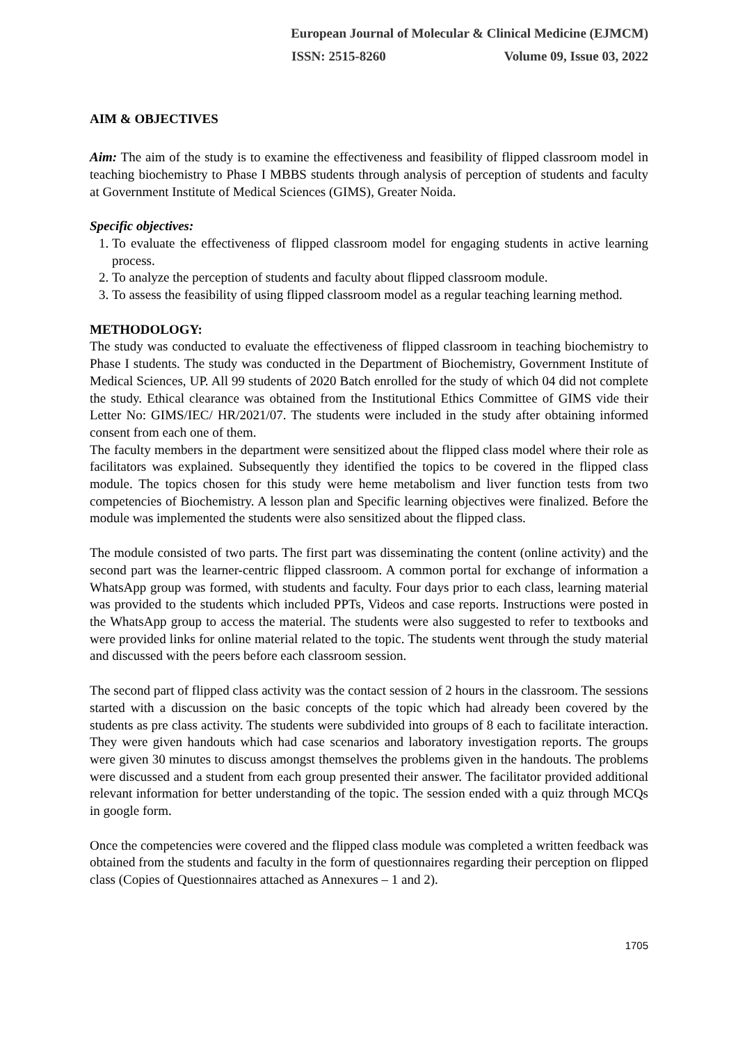European Journal of Molecular & Clinical Medicine (EJMCM)
ISSN: 2515-8260 Volume 09, Issue 03, 2022
AIM & OBJECTIVES
Aim: The aim of the study is to examine the effectiveness and feasibility of flipped classroom model in teaching biochemistry to Phase I MBBS students through analysis of perception of students and faculty at Government Institute of Medical Sciences (GIMS), Greater Noida.
Specific objectives:
1. To evaluate the effectiveness of flipped classroom model for engaging students in active learning process.
2. To analyze the perception of students and faculty about flipped classroom module.
3. To assess the feasibility of using flipped classroom model as a regular teaching learning method.
METHODOLOGY:
The study was conducted to evaluate the effectiveness of flipped classroom in teaching biochemistry to Phase I students. The study was conducted in the Department of Biochemistry, Government Institute of Medical Sciences, UP. All 99 students of 2020 Batch enrolled for the study of which 04 did not complete the study. Ethical clearance was obtained from the Institutional Ethics Committee of GIMS vide their Letter No: GIMS/IEC/ HR/2021/07. The students were included in the study after obtaining informed consent from each one of them.
The faculty members in the department were sensitized about the flipped class model where their role as facilitators was explained. Subsequently they identified the topics to be covered in the flipped class module. The topics chosen for this study were heme metabolism and liver function tests from two competencies of Biochemistry. A lesson plan and Specific learning objectives were finalized. Before the module was implemented the students were also sensitized about the flipped class.
The module consisted of two parts. The first part was disseminating the content (online activity) and the second part was the learner-centric flipped classroom. A common portal for exchange of information a WhatsApp group was formed, with students and faculty. Four days prior to each class, learning material was provided to the students which included PPTs, Videos and case reports. Instructions were posted in the WhatsApp group to access the material. The students were also suggested to refer to textbooks and were provided links for online material related to the topic. The students went through the study material and discussed with the peers before each classroom session.
The second part of flipped class activity was the contact session of 2 hours in the classroom. The sessions started with a discussion on the basic concepts of the topic which had already been covered by the students as pre class activity. The students were subdivided into groups of 8 each to facilitate interaction. They were given handouts which had case scenarios and laboratory investigation reports. The groups were given 30 minutes to discuss amongst themselves the problems given in the handouts. The problems were discussed and a student from each group presented their answer. The facilitator provided additional relevant information for better understanding of the topic. The session ended with a quiz through MCQs in google form.
Once the competencies were covered and the flipped class module was completed a written feedback was obtained from the students and faculty in the form of questionnaires regarding their perception on flipped class (Copies of Questionnaires attached as Annexures – 1 and 2).
1705